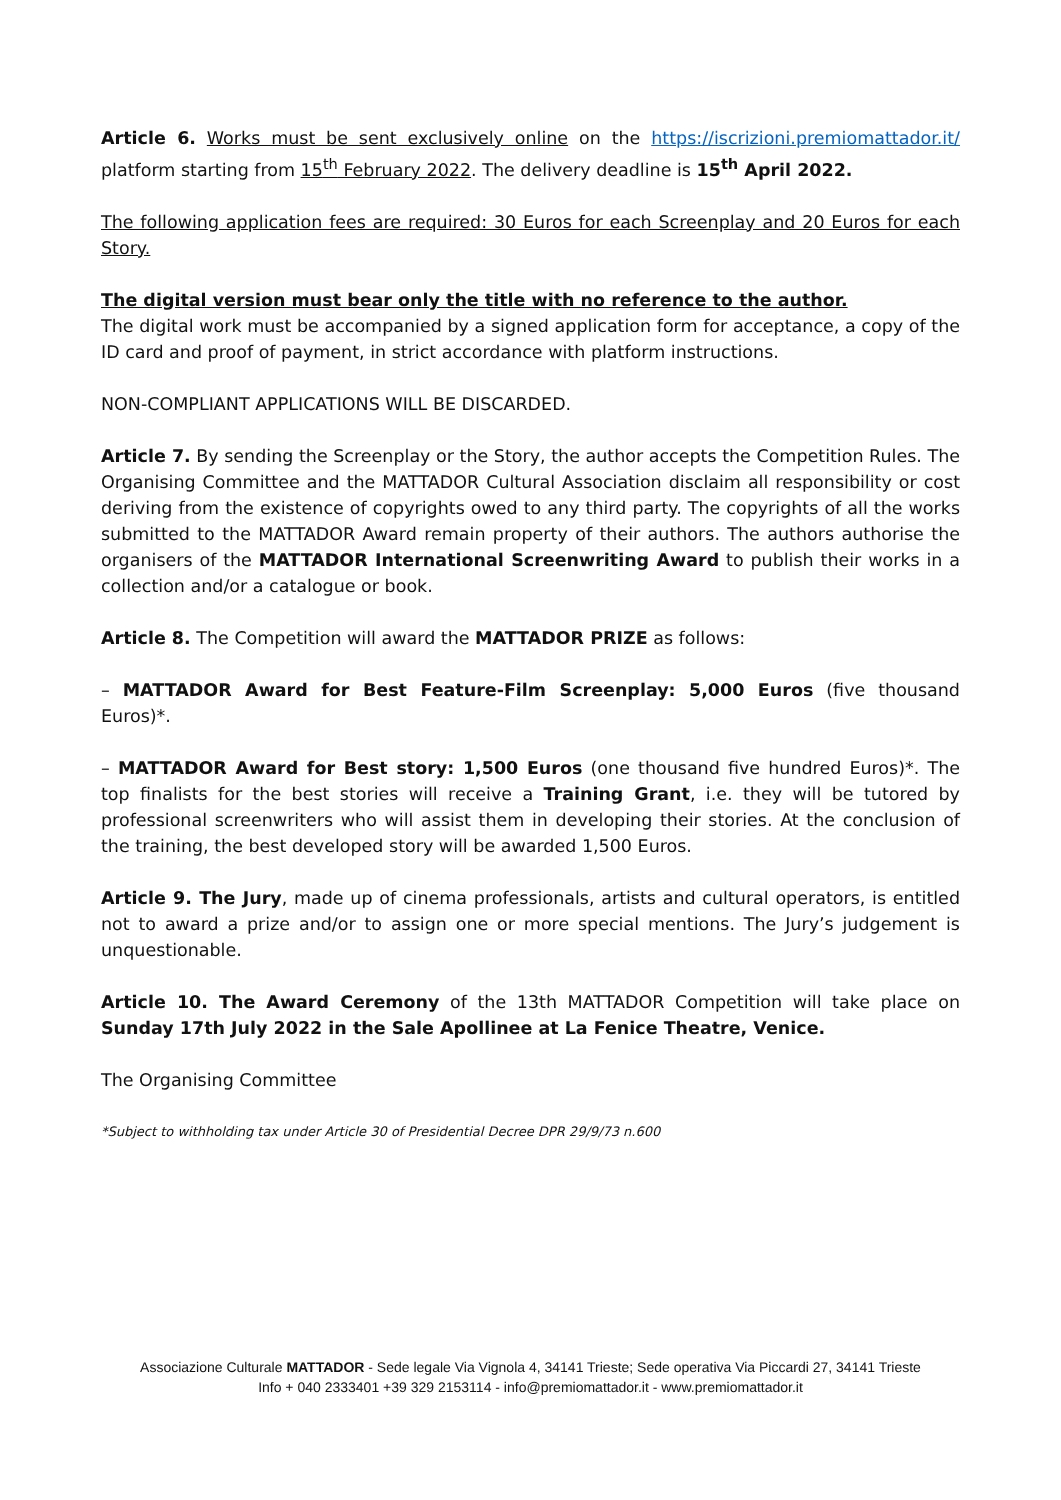Article 6. Works must be sent exclusively online on the https://iscrizioni.premiomattador.it/ platform starting from 15<sup>th</sup> February 2022. The delivery deadline is 15<sup>th</sup> April 2022.
The following application fees are required: 30 Euros for each Screenplay and 20 Euros for each Story.
The digital version must bear only the title with no reference to the author.
The digital work must be accompanied by a signed application form for acceptance, a copy of the ID card and proof of payment, in strict accordance with platform instructions.
NON-COMPLIANT APPLICATIONS WILL BE DISCARDED.
Article 7. By sending the Screenplay or the Story, the author accepts the Competition Rules. The Organising Committee and the MATTADOR Cultural Association disclaim all responsibility or cost deriving from the existence of copyrights owed to any third party. The copyrights of all the works submitted to the MATTADOR Award remain property of their authors. The authors authorise the organisers of the MATTADOR International Screenwriting Award to publish their works in a collection and/or a catalogue or book.
Article 8. The Competition will award the MATTADOR PRIZE as follows:
– MATTADOR Award for Best Feature-Film Screenplay: 5,000 Euros (five thousand Euros)*.
– MATTADOR Award for Best story: 1,500 Euros (one thousand five hundred Euros)*. The top finalists for the best stories will receive a Training Grant, i.e. they will be tutored by professional screenwriters who will assist them in developing their stories. At the conclusion of the training, the best developed story will be awarded 1,500 Euros.
Article 9. The Jury, made up of cinema professionals, artists and cultural operators, is entitled not to award a prize and/or to assign one or more special mentions. The Jury’s judgement is unquestionable.
Article 10. The Award Ceremony of the 13th MATTADOR Competition will take place on Sunday 17th July 2022 in the Sale Apollinee at La Fenice Theatre, Venice.
The Organising Committee
*Subject to withholding tax under Article 30 of Presidential Decree DPR 29/9/73 n.600
Associazione Culturale MATTADOR - Sede legale Via Vignola 4, 34141 Trieste; Sede operativa Via Piccardi 27, 34141 Trieste
Info + 040 2333401 +39 329 2153114 - info@premiomattador.it - www.premiomattador.it